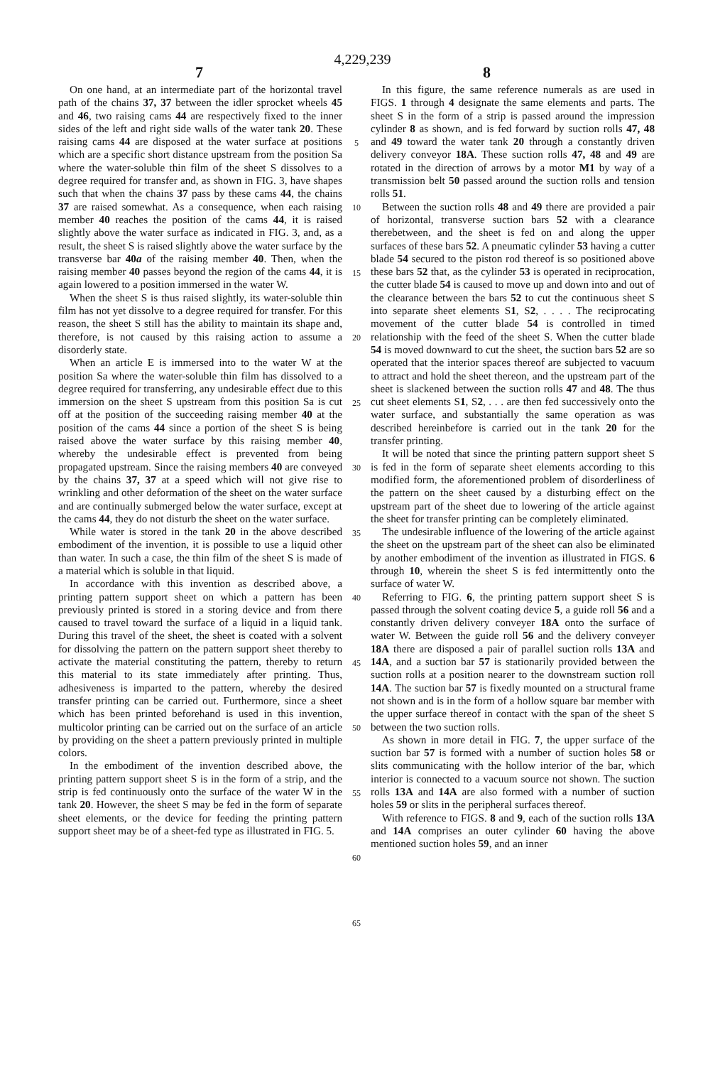4,229,239
7 8
On one hand, at an intermediate part of the horizontal travel path of the chains 37, 37 between the idler sprocket wheels 45 and 46, two raising cams 44 are respectively fixed to the inner sides of the left and right side walls of the water tank 20. These raising cams 44 are disposed at the water surface at positions which are a specific short distance upstream from the position Sa where the water-soluble thin film of the sheet S dissolves to a degree required for transfer and, as shown in FIG. 3, have shapes such that when the chains 37 pass by these cams 44, the chains 37 are raised somewhat. As a consequence, when each raising member 40 reaches the position of the cams 44, it is raised slightly above the water surface as indicated in FIG. 3, and, as a result, the sheet S is raised slightly above the water surface by the transverse bar 40a of the raising member 40. Then, when the raising member 40 passes beyond the region of the cams 44, it is again lowered to a position immersed in the water W.
When the sheet S is thus raised slightly, its water-soluble thin film has not yet dissolve to a degree required for transfer. For this reason, the sheet S still has the ability to maintain its shape and, therefore, is not caused by this raising action to assume a disorderly state.
When an article E is immersed into to the water W at the position Sa where the water-soluble thin film has dissolved to a degree required for transferring, any undesirable effect due to this immersion on the sheet S upstream from this position Sa is cut off at the position of the succeeding raising member 40 at the position of the cams 44 since a portion of the sheet S is being raised above the water surface by this raising member 40, whereby the undesirable effect is prevented from being propagated upstream. Since the raising members 40 are conveyed by the chains 37, 37 at a speed which will not give rise to wrinkling and other deformation of the sheet on the water surface and are continually submerged below the water surface, except at the cams 44, they do not disturb the sheet on the water surface.
While water is stored in the tank 20 in the above described embodiment of the invention, it is possible to use a liquid other than water. In such a case, the thin film of the sheet S is made of a material which is soluble in that liquid.
In accordance with this invention as described above, a printing pattern support sheet on which a pattern has been previously printed is stored in a storing device and from there caused to travel toward the surface of a liquid in a liquid tank. During this travel of the sheet, the sheet is coated with a solvent for dissolving the pattern on the pattern support sheet thereby to activate the material constituting the pattern, thereby to return this material to its state immediately after printing. Thus, adhesiveness is imparted to the pattern, whereby the desired transfer printing can be carried out. Furthermore, since a sheet which has been printed beforehand is used in this invention, multicolor printing can be carried out on the surface of an article by providing on the sheet a pattern previously printed in multiple colors.
In the embodiment of the invention described above, the printing pattern support sheet S is in the form of a strip, and the strip is fed continuously onto the surface of the water W in the tank 20. However, the sheet S may be fed in the form of separate sheet elements, or the device for feeding the printing pattern support sheet may be of a sheet-fed type as illustrated in FIG. 5.
5
10
15
20
25
30
35
40
45
50
55
60
65
In this figure, the same reference numerals as are used in FIGS. 1 through 4 designate the same elements and parts. The sheet S in the form of a strip is passed around the impression cylinder 8 as shown, and is fed forward by suction rolls 47, 48 and 49 toward the water tank 20 through a constantly driven delivery conveyor 18A. These suction rolls 47, 48 and 49 are rotated in the direction of arrows by a motor M1 by way of a transmission belt 50 passed around the suction rolls and tension rolls 51.
Between the suction rolls 48 and 49 there are provided a pair of horizontal, transverse suction bars 52 with a clearance therebetween, and the sheet is fed on and along the upper surfaces of these bars 52. A pneumatic cylinder 53 having a cutter blade 54 secured to the piston rod thereof is so positioned above these bars 52 that, as the cylinder 53 is operated in reciprocation, the cutter blade 54 is caused to move up and down into and out of the clearance between the bars 52 to cut the continuous sheet S into separate sheet elements S1, S2, . . . . The reciprocating movement of the cutter blade 54 is controlled in timed relationship with the feed of the sheet S. When the cutter blade 54 is moved downward to cut the sheet, the suction bars 52 are so operated that the interior spaces thereof are subjected to vacuum to attract and hold the sheet thereon, and the upstream part of the sheet is slackened between the suction rolls 47 and 48. The thus cut sheet elements S1, S2, . . . are then fed successively onto the water surface, and substantially the same operation as was described hereinbefore is carried out in the tank 20 for the transfer printing.
It will be noted that since the printing pattern support sheet S is fed in the form of separate sheet elements according to this modified form, the aforementioned problem of disorderliness of the pattern on the sheet caused by a disturbing effect on the upstream part of the sheet due to lowering of the article against the sheet for transfer printing can be completely eliminated.
The undesirable influence of the lowering of the article against the sheet on the upstream part of the sheet can also be eliminated by another embodiment of the invention as illustrated in FIGS. 6 through 10, wherein the sheet S is fed intermittently onto the surface of water W.
Referring to FIG. 6, the printing pattern support sheet S is passed through the solvent coating device 5, a guide roll 56 and a constantly driven delivery conveyer 18A onto the surface of water W. Between the guide roll 56 and the delivery conveyer 18A there are disposed a pair of parallel suction rolls 13A and 14A, and a suction bar 57 is stationarily provided between the suction rolls at a position nearer to the downstream suction roll 14A. The suction bar 57 is fixedly mounted on a structural frame not shown and is in the form of a hollow square bar member with the upper surface thereof in contact with the span of the sheet S between the two suction rolls.
As shown in more detail in FIG. 7, the upper surface of the suction bar 57 is formed with a number of suction holes 58 or slits communicating with the hollow interior of the bar, which interior is connected to a vacuum source not shown. The suction rolls 13A and 14A are also formed with a number of suction holes 59 or slits in the peripheral surfaces thereof.
With reference to FIGS. 8 and 9, each of the suction rolls 13A and 14A comprises an outer cylinder 60 having the above mentioned suction holes 59, and an inner